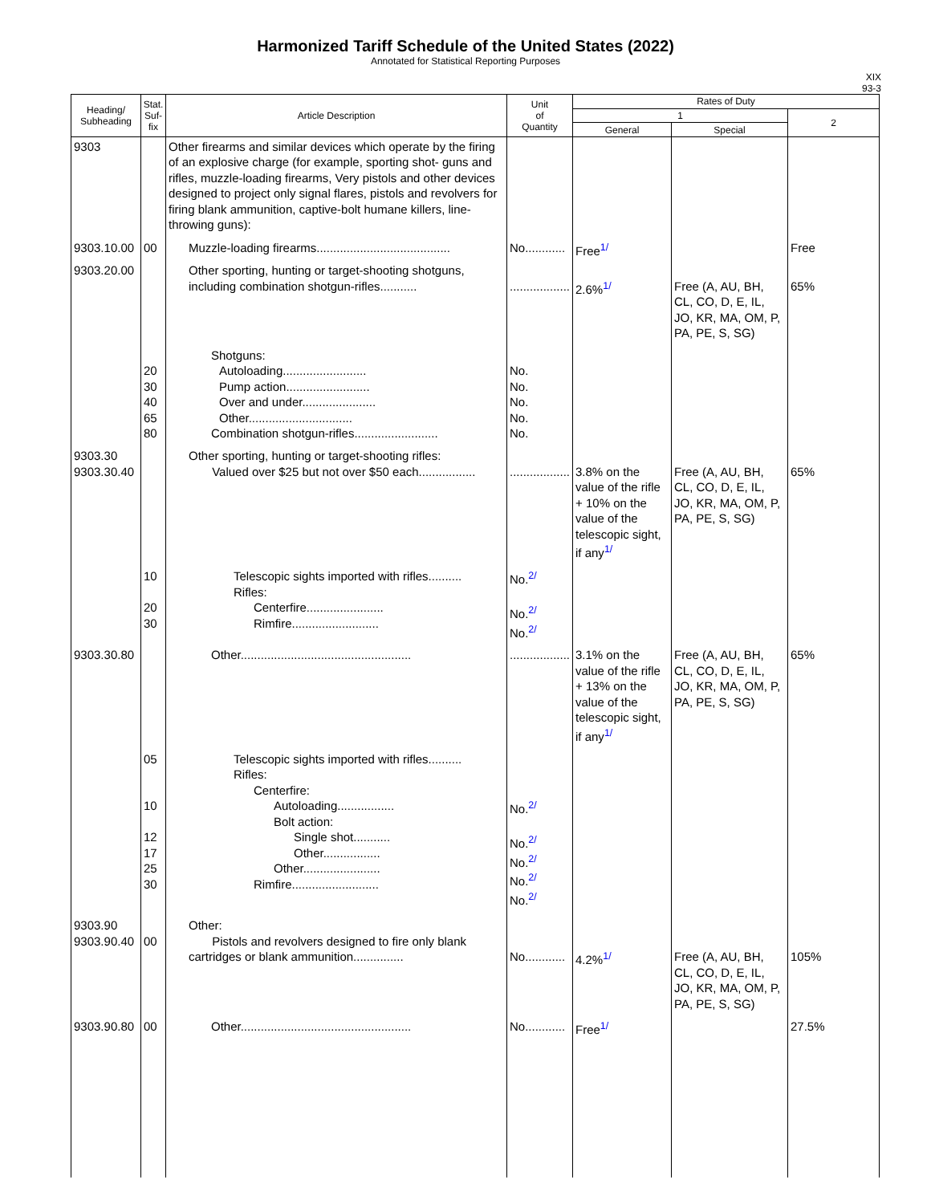Harmonized Tariff Schedule of the United States (2022)
Annotated for Statistical Reporting Purposes
XIX
93-3
| Heading/ Subheading | Stat. Suf- fix | Article Description | Unit of Quantity | Rates of Duty | | |
| --- | --- | --- | --- | --- | --- | --- |
| | | | | 1 | | 2 |
| | | | | General | Special | |
| 9303 | | Other firearms and similar devices which operate by the firing of an explosive charge (for example, sporting shot- guns and rifles, muzzle-loading firearms, Very pistols and other devices designed to project only signal flares, pistols and revolvers for firing blank ammunition, captive-bolt humane killers, line-throwing guns): | | | | |
| 9303.10.00 | 00 | Muzzle-loading firearms........................................ | No............ | Free<sup>1/</sup> | | Free |
| 9303.20.00 | | Other sporting, hunting or target-shooting shotguns, including combination shotgun-rifles........... | .................. | 2.6%<sup>1/</sup> | Free (A, AU, BH, CL, CO, D, E, IL, JO, KR, MA, OM, P, PA, PE, S, SG) | 65% |
| | 20 30 40 65 80 | Shotguns: Autoloading......................... Pump action......................... Over and under...................... Other............................... Combination shotgun-rifles......................... | No. No. No. No. No. | | | |
| 9303.30 9303.30.40 | | Other sporting, hunting or target-shooting rifles: Valued over $25 but not over $50 each................. | .................. | 3.8% on the value of the rifle + 10% on the value of the telescopic sight, if any<sup>1/</sup> | Free (A, AU, BH, CL, CO, D, E, IL, JO, KR, MA, OM, P, PA, PE, S, SG) | 65% |
| | 10 20 30 | Telescopic sights imported with rifles.......... Rifles: Centerfire....................... Rimfire.......................... | No.<sup>2/</sup> No.<sup>2/</sup> No.<sup>2/</sup> | | | |
| 9303.30.80 | | Other................................................... | .................. | 3.1% on the value of the rifle + 13% on the value of the telescopic sight, if any<sup>1/</sup> | Free (A, AU, BH, CL, CO, D, E, IL, JO, KR, MA, OM, P, PA, PE, S, SG) | 65% |
| | 05 10 12 17 25 30 | Telescopic sights imported with rifles.......... Rifles: Centerfire: Autoloading................. Bolt action: Single shot........... Other................. Other....................... Rimfire.......................... | No.<sup>2/</sup> No.<sup>2/</sup> No.<sup>2/</sup> No.<sup>2/</sup> No.<sup>2/</sup> | | | |
| 9303.90 9303.90.40 | 00 | Other: Pistols and revolvers designed to fire only blank cartridges or blank ammunition............... | No............ | 4.2%<sup>1/</sup> | Free (A, AU, BH, CL, CO, D, E, IL, JO, KR, MA, OM, P, PA, PE, S, SG) | 105% |
| 9303.90.80 | 00 | Other................................................... | No............ | Free<sup>1/</sup> | | 27.5% |